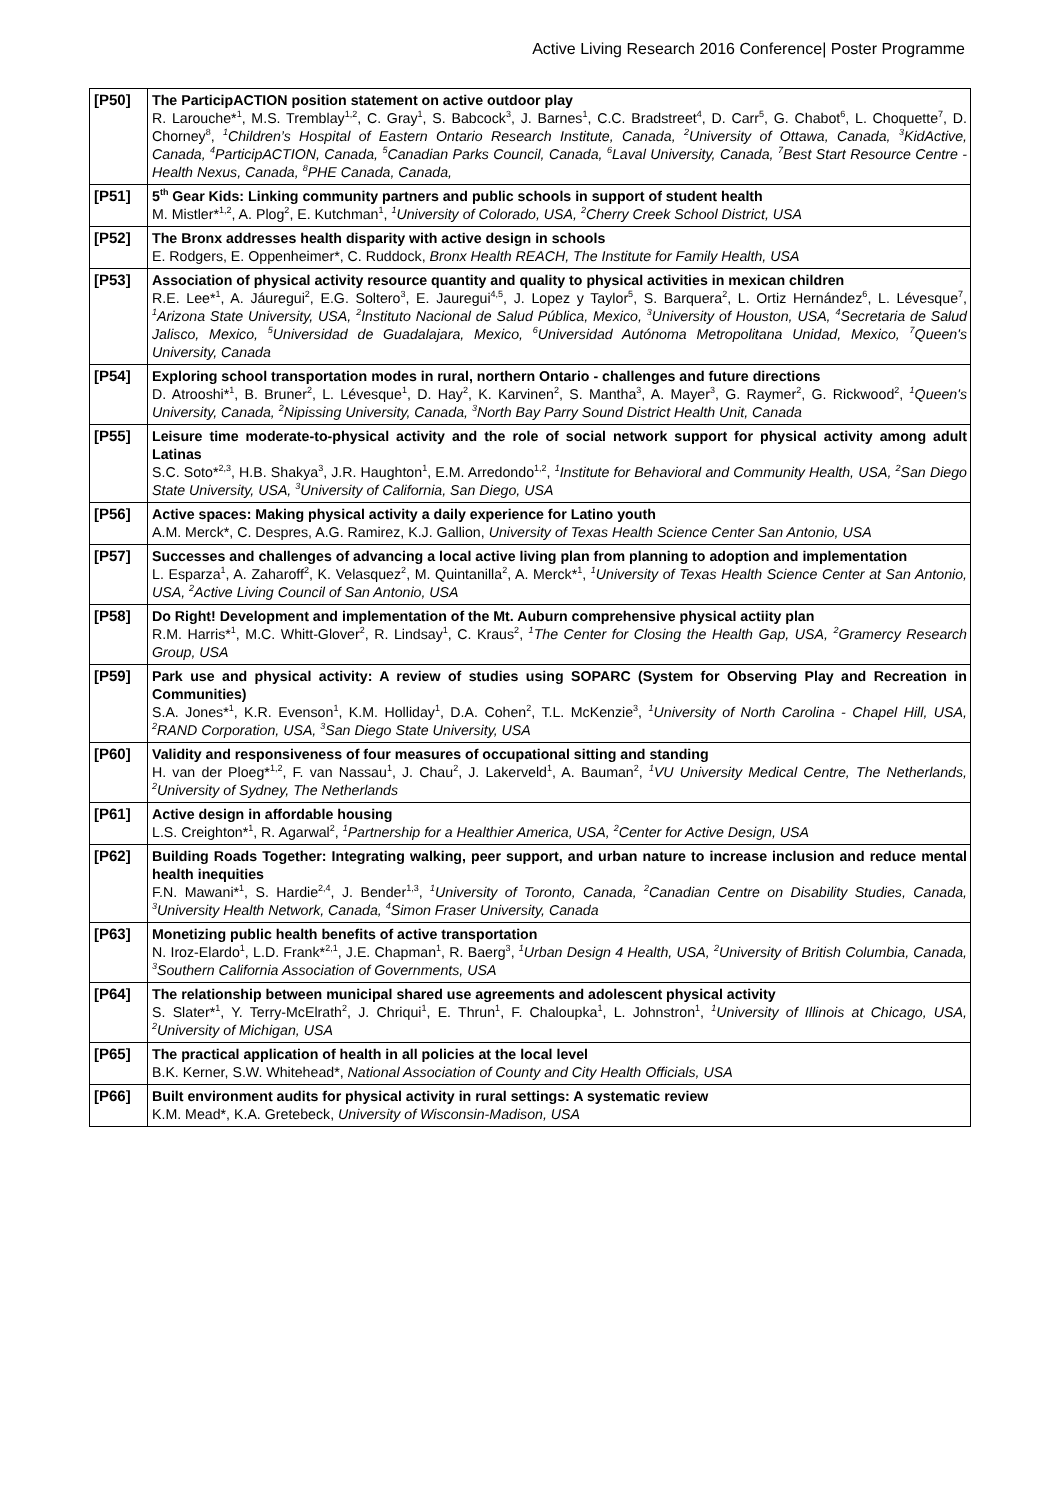Active Living Research 2016 Conference| Poster Programme
| [P50] | The ParticipACTION position statement on active outdoor play R. Larouche*<sup>1</sup>, M.S. Tremblay<sup>1,2</sup>, C. Gray<sup>1</sup>, S. Babcock<sup>3</sup>, J. Barnes<sup>1</sup>, C.C. Bradstreet<sup>4</sup>, D. Carr<sup>5</sup>, G. Chabot<sup>6</sup>, L. Choquette<sup>7</sup>, D. Chorney<sup>8</sup>, <sup>1</sup>Children’s Hospital of Eastern Ontario Research Institute, Canada, <sup>2</sup>University of Ottawa, Canada, <sup>3</sup>KidActive, Canada, <sup>4</sup>ParticipACTION, Canada, <sup>5</sup>Canadian Parks Council, Canada, <sup>6</sup>Laval University, Canada, <sup>7</sup>Best Start Resource Centre - Health Nexus, Canada, <sup>8</sup>PHE Canada, Canada, |
| [P51] | 5<sup>th</sup> Gear Kids: Linking community partners and public schools in support of student health M. Mistler*<sup>1,2</sup>, A. Plog<sup>2</sup>, E. Kutchman<sup>1</sup>, <sup>1</sup>University of Colorado, USA, <sup>2</sup>Cherry Creek School District, USA |
| [P52] | The Bronx addresses health disparity with active design in schools E. Rodgers, E. Oppenheimer*, C. Ruddock, Bronx Health REACH, The Institute for Family Health, USA |
| [P53] | Association of physical activity resource quantity and quality to physical activities in mexican children R.E. Lee*<sup>1</sup>, A. Jáuregui<sup>2</sup>, E.G. Soltero<sup>3</sup>, E. Jauregui<sup>4,5</sup>, J. Lopez y Taylor<sup>5</sup>, S. Barquera<sup>2</sup>, L. Ortiz Hernández<sup>6</sup>, L. Lévesque<sup>7</sup>, <sup>1</sup>Arizona State University, USA, <sup>2</sup>Instituto Nacional de Salud Pública, Mexico, <sup>3</sup>University of Houston, USA, <sup>4</sup>Secretaria de Salud Jalisco, Mexico, <sup>5</sup>Universidad de Guadalajara, Mexico, <sup>6</sup>Universidad Autónoma Metropolitana Unidad, Mexico, <sup>7</sup>Queen's University, Canada |
| [P54] | Exploring school transportation modes in rural, northern Ontario - challenges and future directions D. Atrooshi*<sup>1</sup>, B. Bruner<sup>2</sup>, L. Lévesque<sup>1</sup>, D. Hay<sup>2</sup>, K. Karvinen<sup>2</sup>, S. Mantha<sup>3</sup>, A. Mayer<sup>3</sup>, G. Raymer<sup>2</sup>, G. Rickwood<sup>2</sup>, <sup>1</sup>Queen's University, Canada, <sup>2</sup>Nipissing University, Canada, <sup>3</sup>North Bay Parry Sound District Health Unit, Canada |
| [P55] | Leisure time moderate-to-physical activity and the role of social network support for physical activity among adult Latinas S.C. Soto*<sup>2,3</sup>, H.B. Shakya<sup>3</sup>, J.R. Haughton<sup>1</sup>, E.M. Arredondo<sup>1,2</sup>, <sup>1</sup>Institute for Behavioral and Community Health, USA, <sup>2</sup>San Diego State University, USA, <sup>3</sup>University of California, San Diego, USA |
| [P56] | Active spaces: Making physical activity a daily experience for Latino youth A.M. Merck*, C. Despres, A.G. Ramirez, K.J. Gallion, University of Texas Health Science Center San Antonio, USA |
| [P57] | Successes and challenges of advancing a local active living plan from planning to adoption and implementation L. Esparza<sup>1</sup>, A. Zaharoff<sup>2</sup>, K. Velasquez<sup>2</sup>, M. Quintanilla<sup>2</sup>, A. Merck*<sup>1</sup>, <sup>1</sup>University of Texas Health Science Center at San Antonio, USA, <sup>2</sup>Active Living Council of San Antonio, USA |
| [P58] | Do Right! Development and implementation of the Mt. Auburn comprehensive physical actiity plan R.M. Harris*<sup>1</sup>, M.C. Whitt-Glover<sup>2</sup>, R. Lindsay<sup>1</sup>, C. Kraus<sup>2</sup>, <sup>1</sup>The Center for Closing the Health Gap, USA, <sup>2</sup>Gramercy Research Group, USA |
| [P59] | Park use and physical activity: A review of studies using SOPARC (System for Observing Play and Recreation in Communities) S.A. Jones*<sup>1</sup>, K.R. Evenson<sup>1</sup>, K.M. Holliday<sup>1</sup>, D.A. Cohen<sup>2</sup>, T.L. McKenzie<sup>3</sup>, <sup>1</sup>University of North Carolina - Chapel Hill, USA, <sup>2</sup>RAND Corporation, USA, <sup>3</sup>San Diego State University, USA |
| [P60] | Validity and responsiveness of four measures of occupational sitting and standing H. van der Ploeg*<sup>1,2</sup>, F. van Nassau<sup>1</sup>, J. Chau<sup>2</sup>, J. Lakerveld<sup>1</sup>, A. Bauman<sup>2</sup>, <sup>1</sup>VU University Medical Centre, The Netherlands, <sup>2</sup>University of Sydney, The Netherlands |
| [P61] | Active design in affordable housing L.S. Creighton*<sup>1</sup>, R. Agarwal<sup>2</sup>, <sup>1</sup>Partnership for a Healthier America, USA, <sup>2</sup>Center for Active Design, USA |
| [P62] | Building Roads Together: Integrating walking, peer support, and urban nature to increase inclusion and reduce mental health inequities F.N. Mawani*<sup>1</sup>, S. Hardie<sup>2,4</sup>, J. Bender<sup>1,3</sup>, <sup>1</sup>University of Toronto, Canada, <sup>2</sup>Canadian Centre on Disability Studies, Canada, <sup>3</sup>University Health Network, Canada, <sup>4</sup>Simon Fraser University, Canada |
| [P63] | Monetizing public health benefits of active transportation N. Iroz-Elardo<sup>1</sup>, L.D. Frank*<sup>2,1</sup>, J.E. Chapman<sup>1</sup>, R. Baerg<sup>3</sup>, <sup>1</sup>Urban Design 4 Health, USA, <sup>2</sup>University of British Columbia, Canada, <sup>3</sup>Southern California Association of Governments, USA |
| [P64] | The relationship between municipal shared use agreements and adolescent physical activity S. Slater*<sup>1</sup>, Y. Terry-McElrath<sup>2</sup>, J. Chriqui<sup>1</sup>, E. Thrun<sup>1</sup>, F. Chaloupka<sup>1</sup>, L. Johnstron<sup>1</sup>, <sup>1</sup>University of Illinois at Chicago, USA, <sup>2</sup>University of Michigan, USA |
| [P65] | The practical application of health in all policies at the local level B.K. Kerner, S.W. Whitehead*, National Association of County and City Health Officials, USA |
| [P66] | Built environment audits for physical activity in rural settings: A systematic review K.M. Mead*, K.A. Gretebeck, University of Wisconsin-Madison, USA |